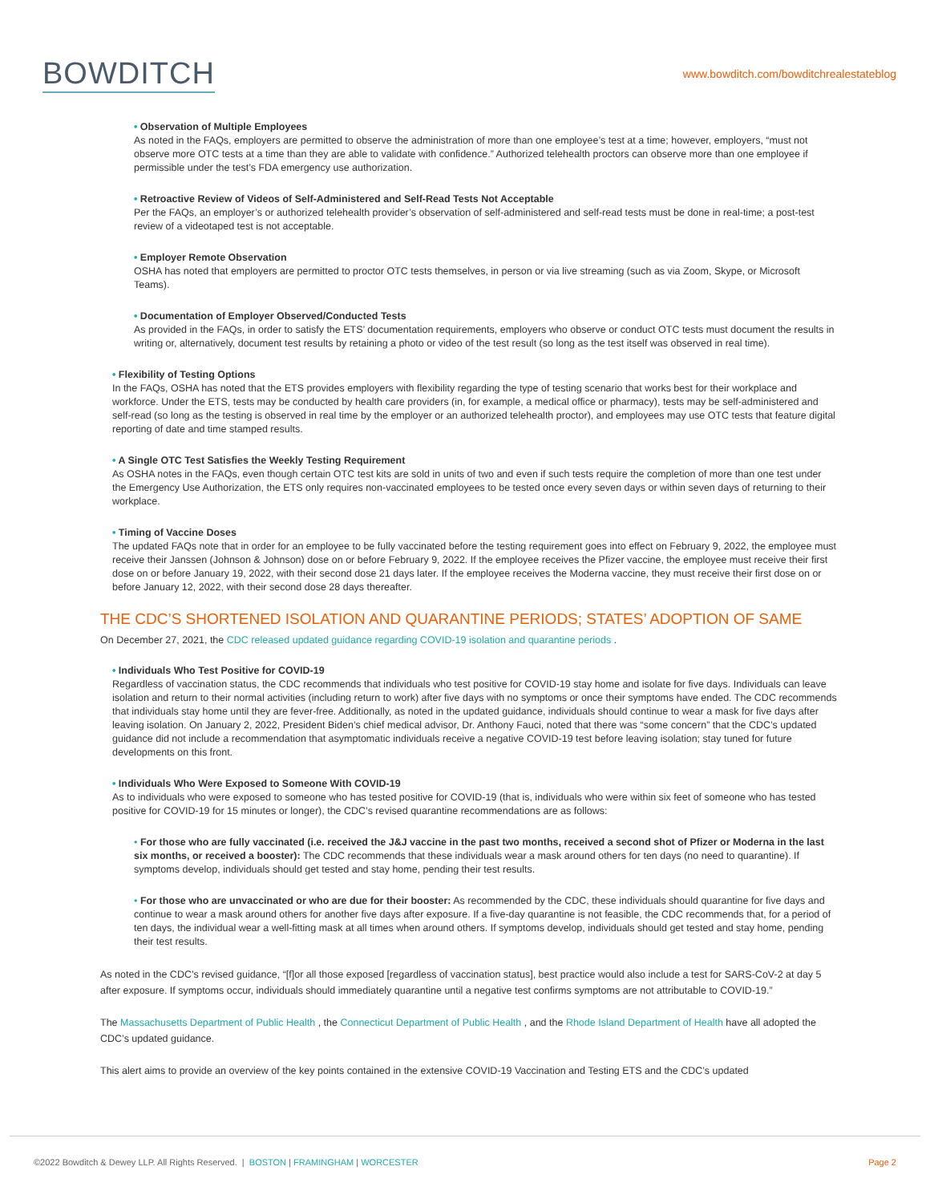BOWDITCH
www.bowditch.com/bowditchrealestateblog
• Observation of Multiple Employees
As noted in the FAQs, employers are permitted to observe the administration of more than one employee’s test at a time; however, employers, “must not observe more OTC tests at a time than they are able to validate with confidence.” Authorized telehealth proctors can observe more than one employee if permissible under the test’s FDA emergency use authorization.
• Retroactive Review of Videos of Self-Administered and Self-Read Tests Not Acceptable
Per the FAQs, an employer’s or authorized telehealth provider’s observation of self-administered and self-read tests must be done in real-time; a post-test review of a videotaped test is not acceptable.
• Employer Remote Observation
OSHA has noted that employers are permitted to proctor OTC tests themselves, in person or via live streaming (such as via Zoom, Skype, or Microsoft Teams).
• Documentation of Employer Observed/Conducted Tests
As provided in the FAQs, in order to satisfy the ETS’ documentation requirements, employers who observe or conduct OTC tests must document the results in writing or, alternatively, document test results by retaining a photo or video of the test result (so long as the test itself was observed in real time).
• Flexibility of Testing Options
In the FAQs, OSHA has noted that the ETS provides employers with flexibility regarding the type of testing scenario that works best for their workplace and workforce. Under the ETS, tests may be conducted by health care providers (in, for example, a medical office or pharmacy), tests may be self-administered and self-read (so long as the testing is observed in real time by the employer or an authorized telehealth proctor), and employees may use OTC tests that feature digital reporting of date and time stamped results.
• A Single OTC Test Satisfies the Weekly Testing Requirement
As OSHA notes in the FAQs, even though certain OTC test kits are sold in units of two and even if such tests require the completion of more than one test under the Emergency Use Authorization, the ETS only requires non-vaccinated employees to be tested once every seven days or within seven days of returning to their workplace.
• Timing of Vaccine Doses
The updated FAQs note that in order for an employee to be fully vaccinated before the testing requirement goes into effect on February 9, 2022, the employee must receive their Janssen (Johnson & Johnson) dose on or before February 9, 2022. If the employee receives the Pfizer vaccine, the employee must receive their first dose on or before January 19, 2022, with their second dose 21 days later. If the employee receives the Moderna vaccine, they must receive their first dose on or before January 12, 2022, with their second dose 28 days thereafter.
THE CDC’S SHORTENED ISOLATION AND QUARANTINE PERIODS; STATES’ ADOPTION OF SAME
On December 27, 2021, the CDC released updated guidance regarding COVID-19 isolation and quarantine periods .
• Individuals Who Test Positive for COVID-19
Regardless of vaccination status, the CDC recommends that individuals who test positive for COVID-19 stay home and isolate for five days. Individuals can leave isolation and return to their normal activities (including return to work) after five days with no symptoms or once their symptoms have ended. The CDC recommends that individuals stay home until they are fever-free. Additionally, as noted in the updated guidance, individuals should continue to wear a mask for five days after leaving isolation. On January 2, 2022, President Biden’s chief medical advisor, Dr. Anthony Fauci, noted that there was “some concern” that the CDC’s updated guidance did not include a recommendation that asymptomatic individuals receive a negative COVID-19 test before leaving isolation; stay tuned for future developments on this front.
• Individuals Who Were Exposed to Someone With COVID-19
As to individuals who were exposed to someone who has tested positive for COVID-19 (that is, individuals who were within six feet of someone who has tested positive for COVID-19 for 15 minutes or longer), the CDC’s revised quarantine recommendations are as follows:
• For those who are fully vaccinated (i.e. received the J&J vaccine in the past two months, received a second shot of Pfizer or Moderna in the last six months, or received a booster): The CDC recommends that these individuals wear a mask around others for ten days (no need to quarantine). If symptoms develop, individuals should get tested and stay home, pending their test results.
• For those who are unvaccinated or who are due for their booster: As recommended by the CDC, these individuals should quarantine for five days and continue to wear a mask around others for another five days after exposure. If a five-day quarantine is not feasible, the CDC recommends that, for a period of ten days, the individual wear a well-fitting mask at all times when around others. If symptoms develop, individuals should get tested and stay home, pending their test results.
As noted in the CDC’s revised guidance, “[f]or all those exposed [regardless of vaccination status], best practice would also include a test for SARS-CoV-2 at day 5 after exposure. If symptoms occur, individuals should immediately quarantine until a negative test confirms symptoms are not attributable to COVID-19.”
The Massachusetts Department of Public Health , the Connecticut Department of Public Health , and the Rhode Island Department of Health have all adopted the CDC’s updated guidance.
This alert aims to provide an overview of the key points contained in the extensive COVID-19 Vaccination and Testing ETS and the CDC’s updated
©2022 Bowditch & Dewey LLP. All Rights Reserved. | BOSTON | FRAMINGHAM | WORCESTER
Page 2